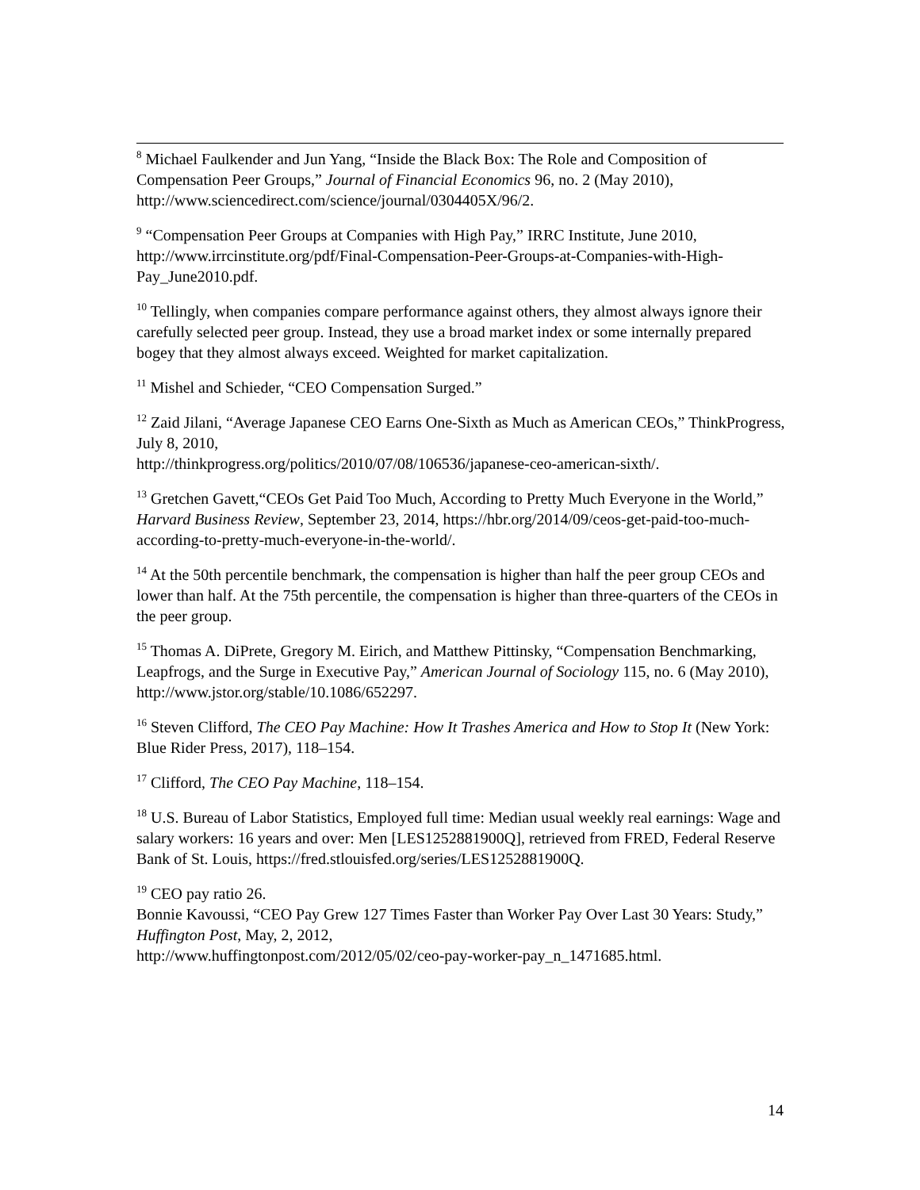<sup>8</sup> Michael Faulkender and Jun Yang, “Inside the Black Box: The Role and Composition of Compensation Peer Groups,” Journal of Financial Economics 96, no. 2 (May 2010), http://www.sciencedirect.com/science/journal/0304405X/96/2.
<sup>9</sup> “Compensation Peer Groups at Companies with High Pay,” IRRC Institute, June 2010, http://www.irrcinstitute.org/pdf/Final-Compensation-Peer-Groups-at-Companies-with-High-Pay_June2010.pdf.
<sup>10</sup> Tellingly, when companies compare performance against others, they almost always ignore their carefully selected peer group. Instead, they use a broad market index or some internally prepared bogey that they almost always exceed. Weighted for market capitalization.
<sup>11</sup> Mishel and Schieder, “CEO Compensation Surged.”
<sup>12</sup> Zaid Jilani, “Average Japanese CEO Earns One-Sixth as Much as American CEOs,” ThinkProgress, July 8, 2010,
http://thinkprogress.org/politics/2010/07/08/106536/japanese-ceo-american-sixth/.
<sup>13</sup> Gretchen Gavett,“CEOs Get Paid Too Much, According to Pretty Much Everyone in the World,” Harvard Business Review, September 23, 2014, https://hbr.org/2014/09/ceos-get-paid-too-much-according-to-pretty-much-everyone-in-the-world/.
<sup>14</sup> At the 50th percentile benchmark, the compensation is higher than half the peer group CEOs and lower than half. At the 75th percentile, the compensation is higher than three-quarters of the CEOs in the peer group.
<sup>15</sup> Thomas A. DiPrete, Gregory M. Eirich, and Matthew Pittinsky, “Compensation Benchmarking, Leapfrogs, and the Surge in Executive Pay,” American Journal of Sociology 115, no. 6 (May 2010), http://www.jstor.org/stable/10.1086/652297.
<sup>16</sup> Steven Clifford, The CEO Pay Machine: How It Trashes America and How to Stop It (New York: Blue Rider Press, 2017), 118–154.
<sup>17</sup> Clifford, The CEO Pay Machine, 118–154.
<sup>18</sup> U.S. Bureau of Labor Statistics, Employed full time: Median usual weekly real earnings: Wage and salary workers: 16 years and over: Men [LES1252881900Q], retrieved from FRED, Federal Reserve Bank of St. Louis, https://fred.stlouisfed.org/series/LES1252881900Q.
<sup>19</sup> CEO pay ratio 26.
Bonnie Kavoussi, “CEO Pay Grew 127 Times Faster than Worker Pay Over Last 30 Years: Study,” Huffington Post, May, 2, 2012,
http://www.huffingtonpost.com/2012/05/02/ceo-pay-worker-pay_n_1471685.html.
14